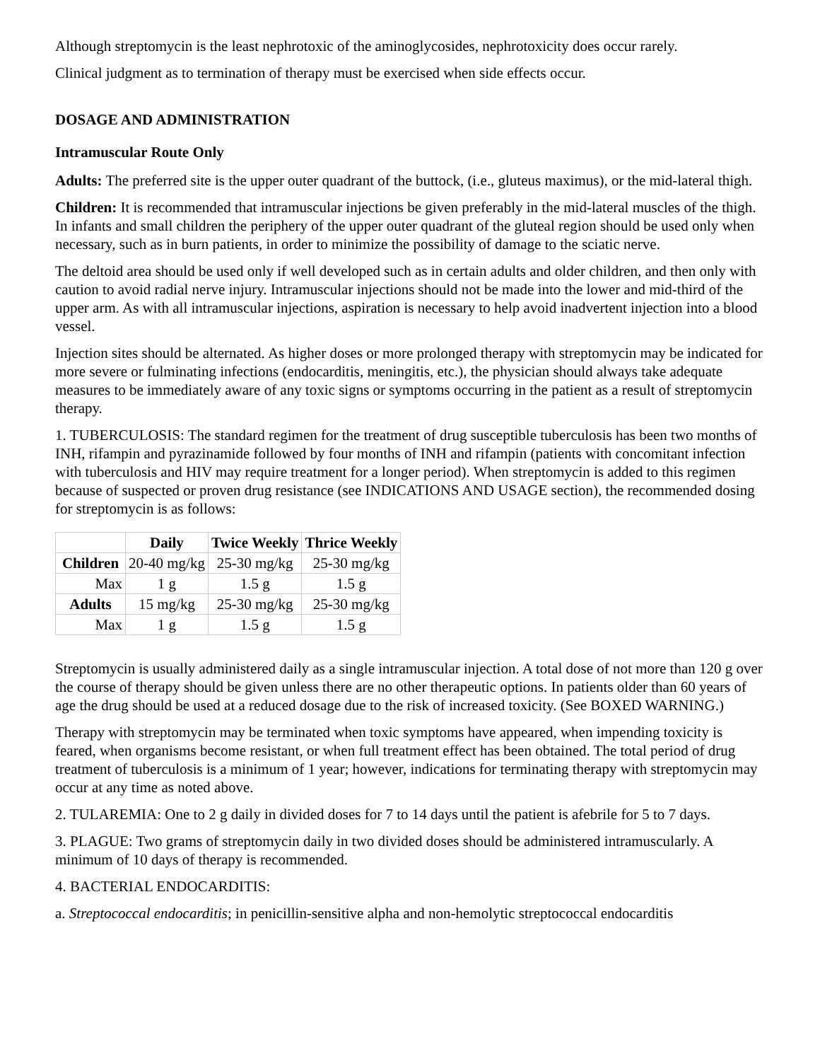Although streptomycin is the least nephrotoxic of the aminoglycosides, nephrotoxicity does occur rarely.
Clinical judgment as to termination of therapy must be exercised when side effects occur.
DOSAGE AND ADMINISTRATION
Intramuscular Route Only
Adults: The preferred site is the upper outer quadrant of the buttock, (i.e., gluteus maximus), or the mid-lateral thigh.
Children: It is recommended that intramuscular injections be given preferably in the mid-lateral muscles of the thigh. In infants and small children the periphery of the upper outer quadrant of the gluteal region should be used only when necessary, such as in burn patients, in order to minimize the possibility of damage to the sciatic nerve.
The deltoid area should be used only if well developed such as in certain adults and older children, and then only with caution to avoid radial nerve injury. Intramuscular injections should not be made into the lower and mid-third of the upper arm. As with all intramuscular injections, aspiration is necessary to help avoid inadvertent injection into a blood vessel.
Injection sites should be alternated. As higher doses or more prolonged therapy with streptomycin may be indicated for more severe or fulminating infections (endocarditis, meningitis, etc.), the physician should always take adequate measures to be immediately aware of any toxic signs or symptoms occurring in the patient as a result of streptomycin therapy.
1. TUBERCULOSIS: The standard regimen for the treatment of drug susceptible tuberculosis has been two months of INH, rifampin and pyrazinamide followed by four months of INH and rifampin (patients with concomitant infection with tuberculosis and HIV may require treatment for a longer period). When streptomycin is added to this regimen because of suspected or proven drug resistance (see INDICATIONS AND USAGE section), the recommended dosing for streptomycin is as follows:
| | Daily | Twice Weekly | Thrice Weekly |
| --- | --- | --- | --- |
| Children | 20-40 mg/kg | 25-30 mg/kg | 25-30 mg/kg |
| Max | 1 g | 1.5 g | 1.5 g |
| Adults | 15 mg/kg | 25-30 mg/kg | 25-30 mg/kg |
| Max | 1 g | 1.5 g | 1.5 g |
Streptomycin is usually administered daily as a single intramuscular injection. A total dose of not more than 120 g over the course of therapy should be given unless there are no other therapeutic options. In patients older than 60 years of age the drug should be used at a reduced dosage due to the risk of increased toxicity. (See BOXED WARNING.)
Therapy with streptomycin may be terminated when toxic symptoms have appeared, when impending toxicity is feared, when organisms become resistant, or when full treatment effect has been obtained. The total period of drug treatment of tuberculosis is a minimum of 1 year; however, indications for terminating therapy with streptomycin may occur at any time as noted above.
2. TULAREMIA: One to 2 g daily in divided doses for 7 to 14 days until the patient is afebrile for 5 to 7 days.
3. PLAGUE: Two grams of streptomycin daily in two divided doses should be administered intramuscularly. A minimum of 10 days of therapy is recommended.
4. BACTERIAL ENDOCARDITIS:
a. Streptococcal endocarditis; in penicillin-sensitive alpha and non-hemolytic streptococcal endocarditis